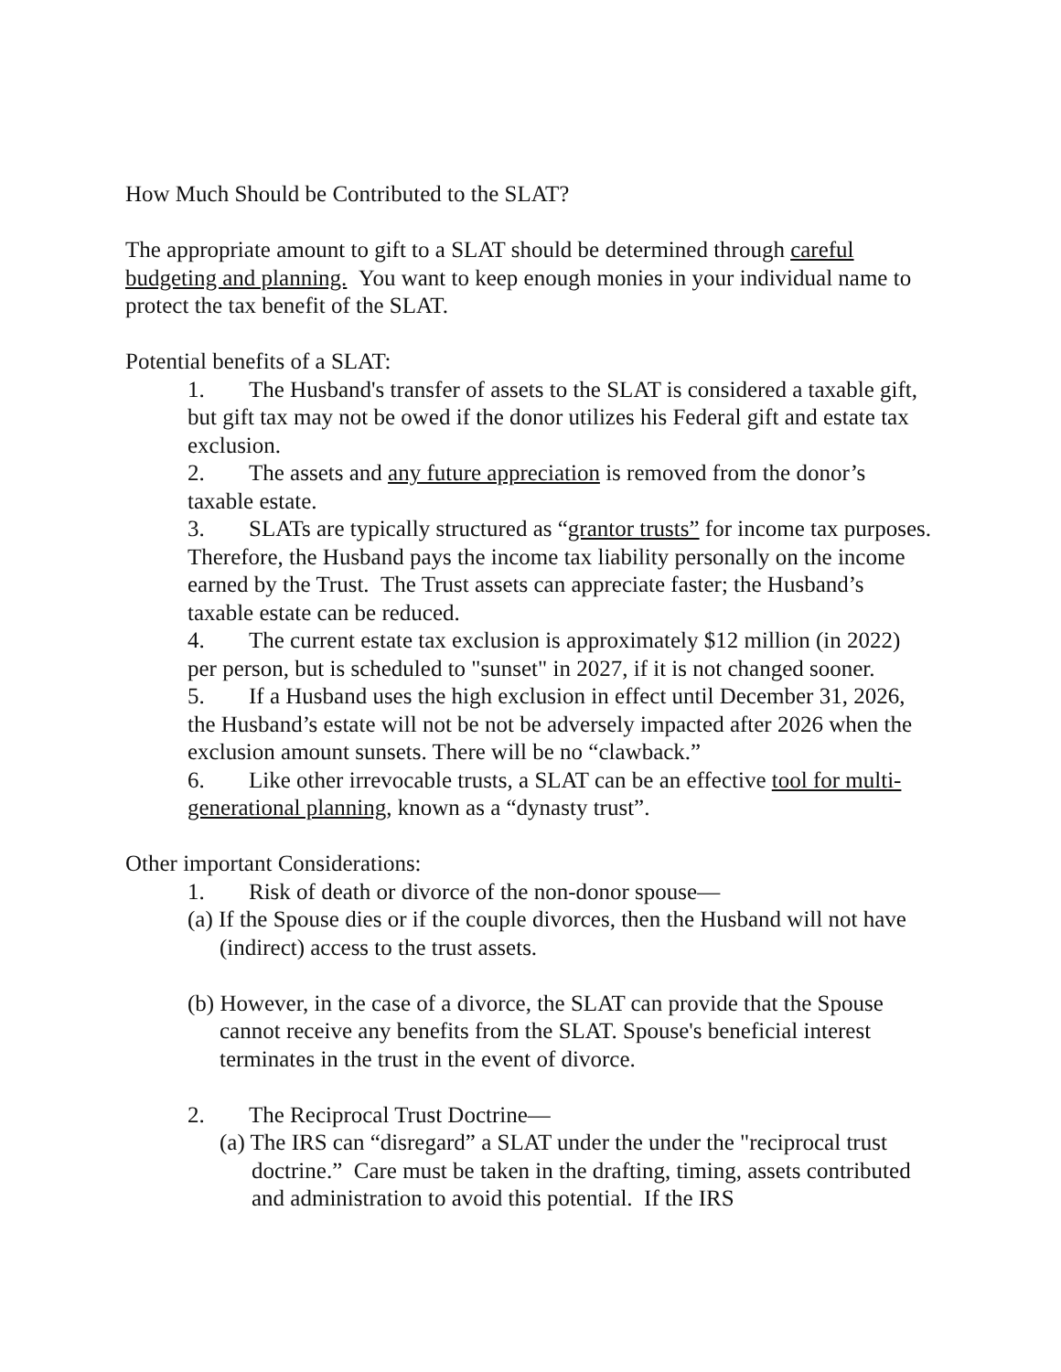How Much Should be Contributed to the SLAT?
The appropriate amount to gift to a SLAT should be determined through careful budgeting and planning. You want to keep enough monies in your individual name to protect the tax benefit of the SLAT.
Potential benefits of a SLAT:
1. The Husband's transfer of assets to the SLAT is considered a taxable gift, but gift tax may not be owed if the donor utilizes his Federal gift and estate tax exclusion.
2. The assets and any future appreciation is removed from the donor’s taxable estate.
3. SLATs are typically structured as “grantor trusts” for income tax purposes. Therefore, the Husband pays the income tax liability personally on the income earned by the Trust. The Trust assets can appreciate faster; the Husband’s taxable estate can be reduced.
4. The current estate tax exclusion is approximately $12 million (in 2022) per person, but is scheduled to "sunset" in 2027, if it is not changed sooner.
5. If a Husband uses the high exclusion in effect until December 31, 2026, the Husband’s estate will not be not be adversely impacted after 2026 when the exclusion amount sunsets. There will be no “clawback.”
6. Like other irrevocable trusts, a SLAT can be an effective tool for multi-generational planning, known as a “dynasty trust”.
Other important Considerations:
1. Risk of death or divorce of the non-donor spouse—
(a) If the Spouse dies or if the couple divorces, then the Husband will not have (indirect) access to the trust assets.
(b) However, in the case of a divorce, the SLAT can provide that the Spouse cannot receive any benefits from the SLAT. Spouse's beneficial interest terminates in the trust in the event of divorce.
2. The Reciprocal Trust Doctrine—
(a) The IRS can “disregard” a SLAT under the under the "reciprocal trust doctrine.” Care must be taken in the drafting, timing, assets contributed and administration to avoid this potential. If the IRS